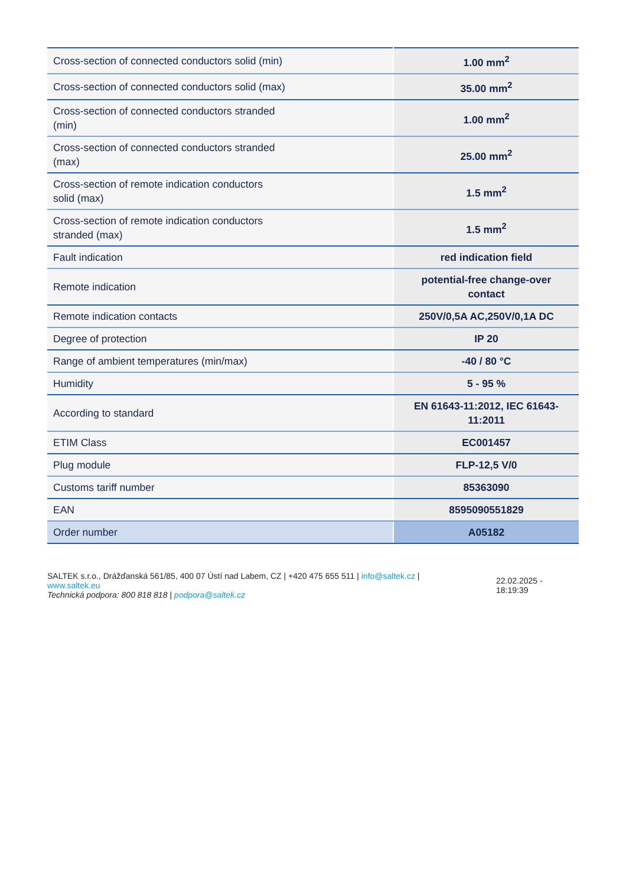| Cross-section of connected conductors solid (min) | 1.00 mm<sup>2</sup> |
| Cross-section of connected conductors solid (max) | 35.00 mm<sup>2</sup> |
| Cross-section of connected conductors stranded (min) | 1.00 mm<sup>2</sup> |
| Cross-section of connected conductors stranded (max) | 25.00 mm<sup>2</sup> |
| Cross-section of remote indication conductors solid (max) | 1.5 mm<sup>2</sup> |
| Cross-section of remote indication conductors stranded (max) | 1.5 mm<sup>2</sup> |
| Fault indication | red indication field |
| Remote indication | potential-free change-over contact |
| Remote indication contacts | 250V/0,5A AC,250V/0,1A DC |
| Degree of protection | IP 20 |
| Range of ambient temperatures (min/max) | -40 / 80 °C |
| Humidity | 5 - 95 % |
| According to standard | EN 61643-11:2012, IEC 61643- 11:2011 |
| ETIM Class | EC001457 |
| Plug module | FLP-12,5 V/0 |
| Customs tariff number | 85363090 |
| EAN | 8595090551829 |
| Order number | A05182 |
SALTEK s.r.o., Drážďanská 561/85, 400 07 Ústí nad Labem, CZ | +420 475 655 511 | info@saltek.cz |
www.saltek.eu
Technická podpora: 800 818 818 | podpora@saltek.cz
22.02.2025 -
18:19:39